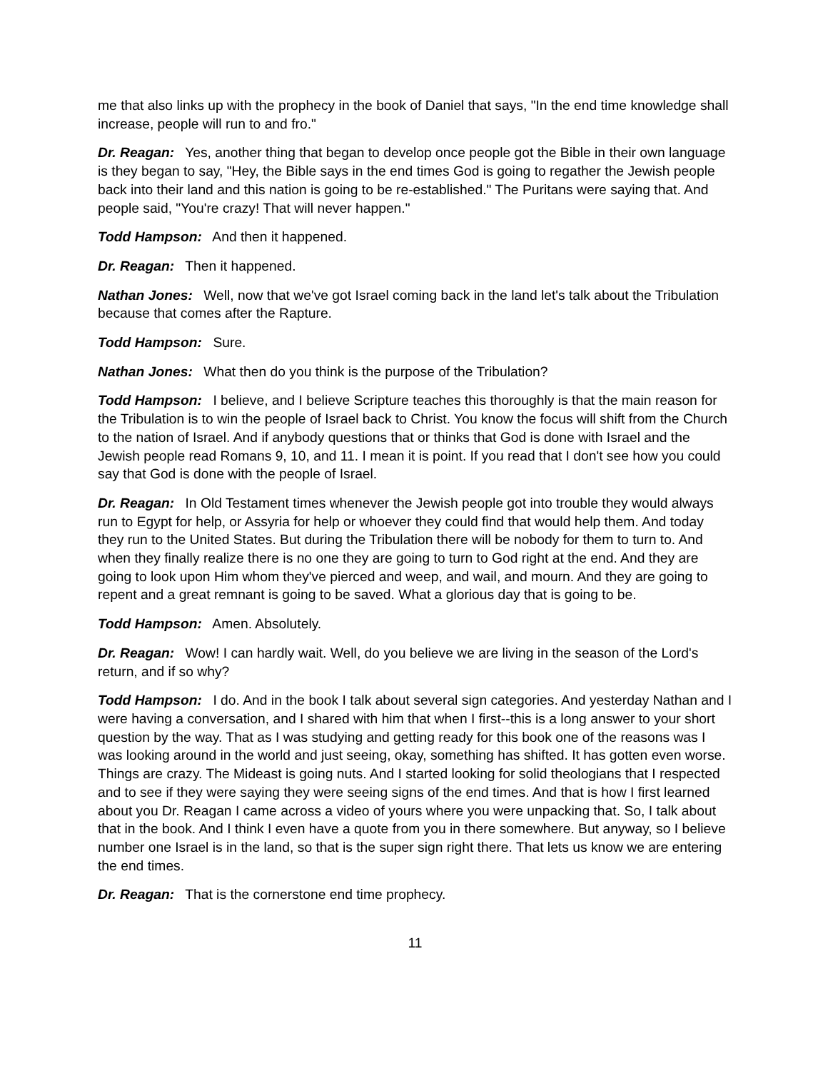me that also links up with the prophecy in the book of Daniel that says, "In the end time knowledge shall increase, people will run to and fro."
Dr. Reagan: Yes, another thing that began to develop once people got the Bible in their own language is they began to say, "Hey, the Bible says in the end times God is going to regather the Jewish people back into their land and this nation is going to be re-established." The Puritans were saying that. And people said, "You're crazy! That will never happen."
Todd Hampson: And then it happened.
Dr. Reagan: Then it happened.
Nathan Jones: Well, now that we've got Israel coming back in the land let's talk about the Tribulation because that comes after the Rapture.
Todd Hampson: Sure.
Nathan Jones: What then do you think is the purpose of the Tribulation?
Todd Hampson: I believe, and I believe Scripture teaches this thoroughly is that the main reason for the Tribulation is to win the people of Israel back to Christ. You know the focus will shift from the Church to the nation of Israel. And if anybody questions that or thinks that God is done with Israel and the Jewish people read Romans 9, 10, and 11. I mean it is point. If you read that I don't see how you could say that God is done with the people of Israel.
Dr. Reagan: In Old Testament times whenever the Jewish people got into trouble they would always run to Egypt for help, or Assyria for help or whoever they could find that would help them. And today they run to the United States. But during the Tribulation there will be nobody for them to turn to. And when they finally realize there is no one they are going to turn to God right at the end. And they are going to look upon Him whom they've pierced and weep, and wail, and mourn. And they are going to repent and a great remnant is going to be saved. What a glorious day that is going to be.
Todd Hampson: Amen. Absolutely.
Dr. Reagan: Wow! I can hardly wait. Well, do you believe we are living in the season of the Lord's return, and if so why?
Todd Hampson: I do. And in the book I talk about several sign categories. And yesterday Nathan and I were having a conversation, and I shared with him that when I first--this is a long answer to your short question by the way. That as I was studying and getting ready for this book one of the reasons was I was looking around in the world and just seeing, okay, something has shifted. It has gotten even worse. Things are crazy. The Mideast is going nuts. And I started looking for solid theologians that I respected and to see if they were saying they were seeing signs of the end times. And that is how I first learned about you Dr. Reagan I came across a video of yours where you were unpacking that. So, I talk about that in the book. And I think I even have a quote from you in there somewhere. But anyway, so I believe number one Israel is in the land, so that is the super sign right there. That lets us know we are entering the end times.
Dr. Reagan: That is the cornerstone end time prophecy.
11